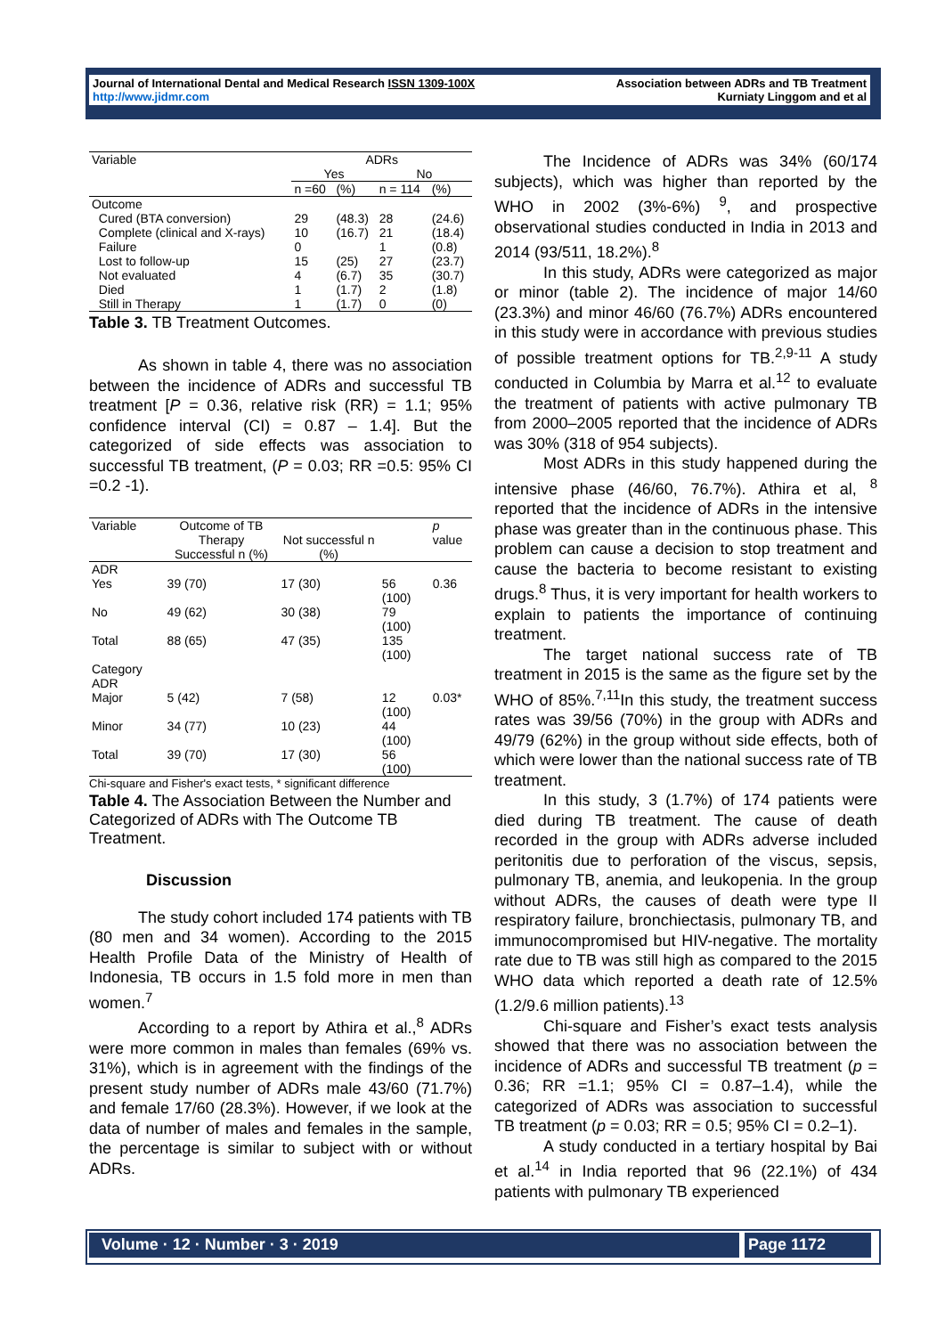Journal of International Dental and Medical Research ISSN 1309-100X
http://www.jidmr.com
Association between ADRs and TB Treatment
Kurniaty Linggom and et al
| Variable | ADRs | | | |
| | Yes | | No | |
| | n =60 | (%) | n = 114 | (%) |
| Outcome | | | | |
| Cured (BTA conversion) | 29 | (48.3) | 28 | (24.6) |
| Complete (clinical and X-rays) | 10 | (16.7) | 21 | (18.4) |
| Failure | 0 | | 1 | (0.8) |
| Lost to follow-up | 15 | (25) | 27 | (23.7) |
| Not evaluated | 4 | (6.7) | 35 | (30.7) |
| Died | 1 | (1.7) | 2 | (1.8) |
| Still in Therapy | 1 | (1.7) | 0 | (0) |
Table 3. TB Treatment Outcomes.
As shown in table 4, there was no association between the incidence of ADRs and successful TB treatment [P = 0.36, relative risk (RR) = 1.1; 95% confidence interval (CI) = 0.87 – 1.4]. But the categorized of side effects was association to successful TB treatment, (P = 0.03; RR =0.5: 95% CI =0.2 -1).
| Variable | Outcome of TB Therapy Successful n (%) | Not successful n (%) | | p value |
| ADR Yes | 39 (70) | 17 (30) | 56 (100) | 0.36 |
| No | 49 (62) | 30 (38) | 79 (100) | |
| Total | 88 (65) | 47 (35) | 135 (100) | |
| Category ADR | | | | |
| Major | 5 (42) | 7 (58) | 12 (100) | 0.03* |
| Minor | 34 (77) | 10 (23) | 44 (100) | |
| Total | 39 (70) | 17 (30) | 56 (100) | |
Chi-square and Fisher's exact tests, * significant difference
Table 4. The Association Between the Number and Categorized of ADRs with The Outcome TB Treatment.
Discussion
The study cohort included 174 patients with TB (80 men and 34 women). According to the 2015 Health Profile Data of the Ministry of Health of Indonesia, TB occurs in 1.5 fold more in men than women.<sup>7</sup>
According to a report by Athira et al.,<sup>8</sup> ADRs were more common in males than females (69% vs. 31%), which is in agreement with the findings of the present study number of ADRs male 43/60 (71.7%) and female 17/60 (28.3%). However, if we look at the data of number of males and females in the sample, the percentage is similar to subject with or without ADRs.
The Incidence of ADRs was 34% (60/174 subjects), which was higher than reported by the WHO in 2002 (3%-6%) <sup>9</sup>, and prospective observational studies conducted in India in 2013 and 2014 (93/511, 18.2%).<sup>8</sup>
In this study, ADRs were categorized as major or minor (table 2). The incidence of major 14/60 (23.3%) and minor 46/60 (76.7%) ADRs encountered in this study were in accordance with previous studies of possible treatment options for TB.<sup>2,9-11</sup> A study conducted in Columbia by Marra et al.<sup>12</sup> to evaluate the treatment of patients with active pulmonary TB from 2000–2005 reported that the incidence of ADRs was 30% (318 of 954 subjects).
Most ADRs in this study happened during the intensive phase (46/60, 76.7%). Athira et al, <sup>8</sup> reported that the incidence of ADRs in the intensive phase was greater than in the continuous phase. This problem can cause a decision to stop treatment and cause the bacteria to become resistant to existing drugs.<sup>8</sup> Thus, it is very important for health workers to explain to patients the importance of continuing treatment.
The target national success rate of TB treatment in 2015 is the same as the figure set by the WHO of 85%.<sup>7,11</sup>In this study, the treatment success rates was 39/56 (70%) in the group with ADRs and 49/79 (62%) in the group without side effects, both of which were lower than the national success rate of TB treatment.
In this study, 3 (1.7%) of 174 patients were died during TB treatment. The cause of death recorded in the group with ADRs adverse included peritonitis due to perforation of the viscus, sepsis, pulmonary TB, anemia, and leukopenia. In the group without ADRs, the causes of death were type II respiratory failure, bronchiectasis, pulmonary TB, and immunocompromised but HIV-negative. The mortality rate due to TB was still high as compared to the 2015 WHO data which reported a death rate of 12.5% (1.2/9.6 million patients).<sup>13</sup>
Chi-square and Fisher’s exact tests analysis showed that there was no association between the incidence of ADRs and successful TB treatment (p = 0.36; RR =1.1; 95% CI = 0.87–1.4), while the categorized of ADRs was association to successful TB treatment (p = 0.03; RR = 0.5; 95% CI = 0.2–1).
A study conducted in a tertiary hospital by Bai et al.<sup>14</sup> in India reported that 96 (22.1%) of 434 patients with pulmonary TB experienced
Volume · 12 · Number · 3 · 2019 Page 1172